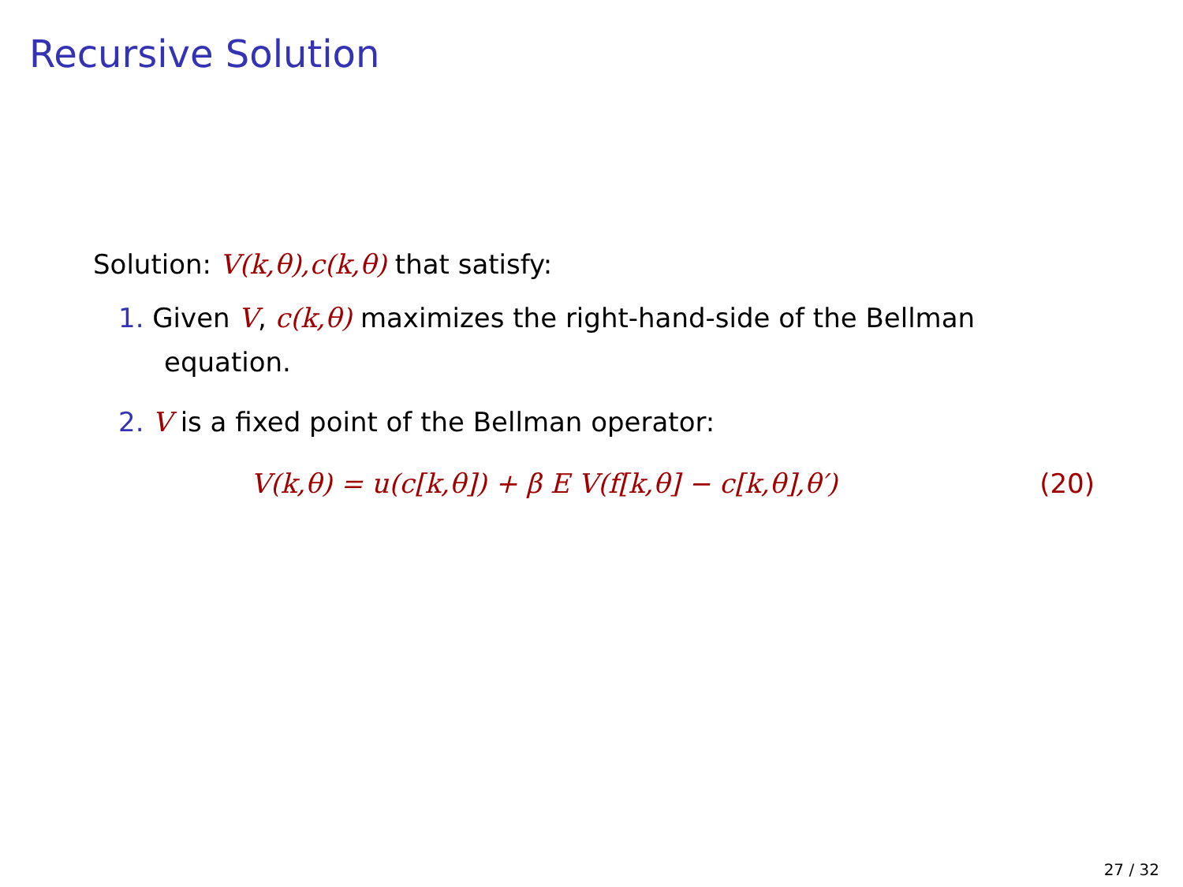Recursive Solution
Solution: V(k,θ),c(k,θ) that satisfy:
1. Given V, c(k,θ) maximizes the right-hand-side of the Bellman equation.
2. V is a fixed point of the Bellman operator:
V(k,θ) = u(c[k,θ]) + β E V(f[k,θ] − c[k,θ],θ′) (20)
27 / 32